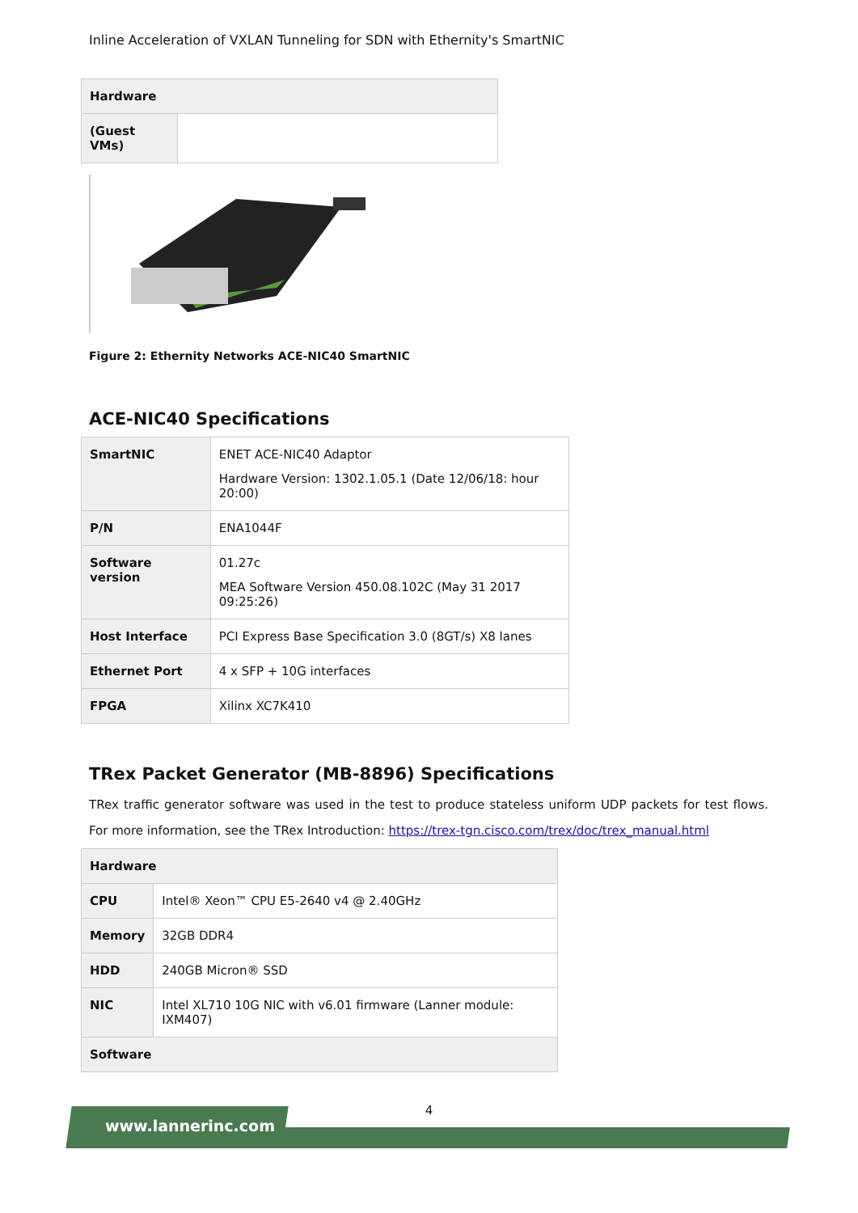Inline Acceleration of VXLAN Tunneling for SDN with Ethernity's SmartNIC
| Hardware | |
| --- | --- |
| (Guest VMs) | |
Figure 2: Ethernity Networks ACE-NIC40 SmartNIC
ACE-NIC40 Specifications
| SmartNIC | ENET ACE-NIC40 Adaptor Hardware Version: 1302.1.05.1 (Date 12/06/18: hour 20:00) |
| P/N | ENA1044F |
| Software version | 01.27c MEA Software Version 450.08.102C (May 31 2017 09:25:26) |
| Host Interface | PCI Express Base Specification 3.0 (8GT/s) X8 lanes |
| Ethernet Port | 4 x SFP + 10G interfaces |
| FPGA | Xilinx XC7K410 |
TRex Packet Generator (MB-8896) Specifications
TRex traffic generator software was used in the test to produce stateless uniform UDP packets for test flows. For more information, see the TRex Introduction: https://trex-tgn.cisco.com/trex/doc/trex_manual.html
| Hardware | |
| --- | --- |
| CPU | Intel® Xeon™ CPU E5-2640 v4 @ 2.40GHz |
| Memory | 32GB DDR4 |
| HDD | 240GB Micron® SSD |
| NIC | Intel XL710 10G NIC with v6.01 firmware (Lanner module: IXM407) |
| Software | |
4
www.lannerinc.com